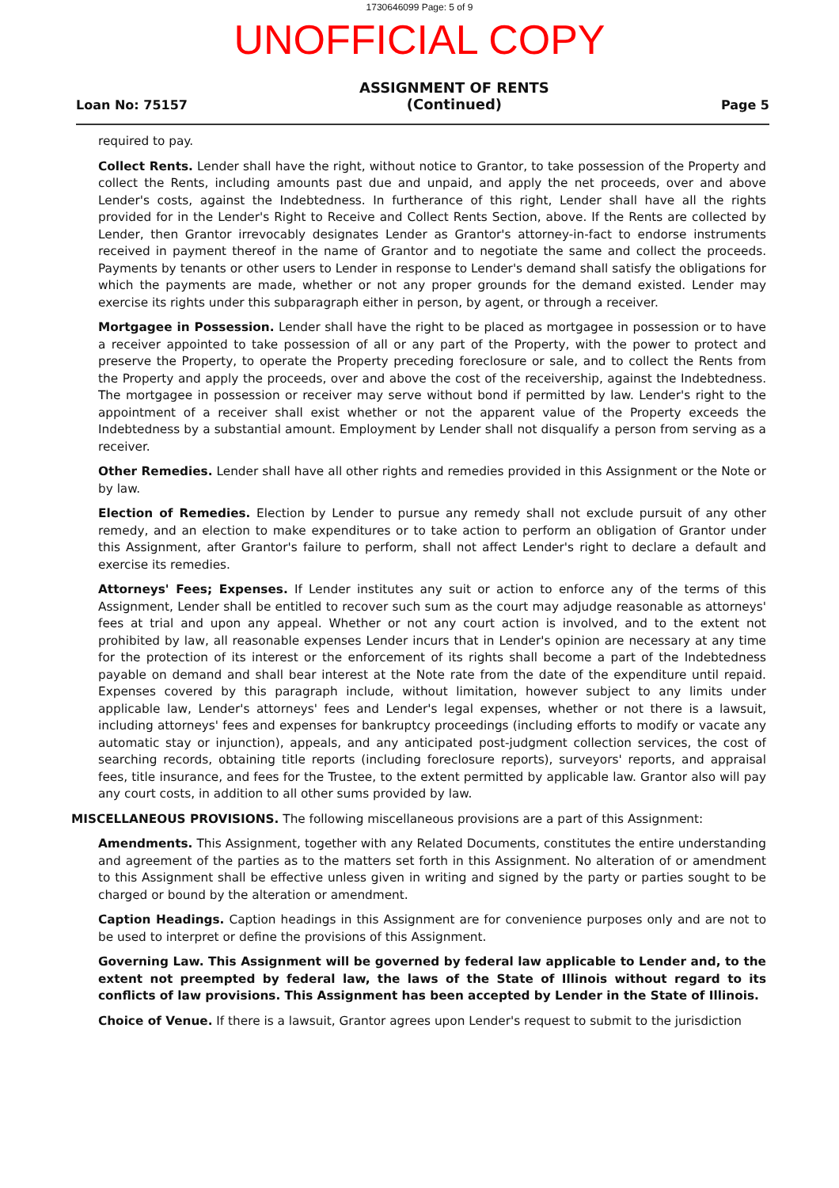1730646099 Page: 5 of 9
UNOFFICIAL COPY
Loan No: 75157
ASSIGNMENT OF RENTS
(Continued)
Page 5
required to pay.
Collect Rents. Lender shall have the right, without notice to Grantor, to take possession of the Property and collect the Rents, including amounts past due and unpaid, and apply the net proceeds, over and above Lender's costs, against the Indebtedness. In furtherance of this right, Lender shall have all the rights provided for in the Lender's Right to Receive and Collect Rents Section, above. If the Rents are collected by Lender, then Grantor irrevocably designates Lender as Grantor's attorney-in-fact to endorse instruments received in payment thereof in the name of Grantor and to negotiate the same and collect the proceeds. Payments by tenants or other users to Lender in response to Lender's demand shall satisfy the obligations for which the payments are made, whether or not any proper grounds for the demand existed. Lender may exercise its rights under this subparagraph either in person, by agent, or through a receiver.
Mortgagee in Possession. Lender shall have the right to be placed as mortgagee in possession or to have a receiver appointed to take possession of all or any part of the Property, with the power to protect and preserve the Property, to operate the Property preceding foreclosure or sale, and to collect the Rents from the Property and apply the proceeds, over and above the cost of the receivership, against the Indebtedness. The mortgagee in possession or receiver may serve without bond if permitted by law. Lender's right to the appointment of a receiver shall exist whether or not the apparent value of the Property exceeds the Indebtedness by a substantial amount. Employment by Lender shall not disqualify a person from serving as a receiver.
Other Remedies. Lender shall have all other rights and remedies provided in this Assignment or the Note or by law.
Election of Remedies. Election by Lender to pursue any remedy shall not exclude pursuit of any other remedy, and an election to make expenditures or to take action to perform an obligation of Grantor under this Assignment, after Grantor's failure to perform, shall not affect Lender's right to declare a default and exercise its remedies.
Attorneys' Fees; Expenses. If Lender institutes any suit or action to enforce any of the terms of this Assignment, Lender shall be entitled to recover such sum as the court may adjudge reasonable as attorneys' fees at trial and upon any appeal. Whether or not any court action is involved, and to the extent not prohibited by law, all reasonable expenses Lender incurs that in Lender's opinion are necessary at any time for the protection of its interest or the enforcement of its rights shall become a part of the Indebtedness payable on demand and shall bear interest at the Note rate from the date of the expenditure until repaid. Expenses covered by this paragraph include, without limitation, however subject to any limits under applicable law, Lender's attorneys' fees and Lender's legal expenses, whether or not there is a lawsuit, including attorneys' fees and expenses for bankruptcy proceedings (including efforts to modify or vacate any automatic stay or injunction), appeals, and any anticipated post-judgment collection services, the cost of searching records, obtaining title reports (including foreclosure reports), surveyors' reports, and appraisal fees, title insurance, and fees for the Trustee, to the extent permitted by applicable law. Grantor also will pay any court costs, in addition to all other sums provided by law.
MISCELLANEOUS PROVISIONS. The following miscellaneous provisions are a part of this Assignment:
Amendments. This Assignment, together with any Related Documents, constitutes the entire understanding and agreement of the parties as to the matters set forth in this Assignment. No alteration of or amendment to this Assignment shall be effective unless given in writing and signed by the party or parties sought to be charged or bound by the alteration or amendment.
Caption Headings. Caption headings in this Assignment are for convenience purposes only and are not to be used to interpret or define the provisions of this Assignment.
Governing Law. This Assignment will be governed by federal law applicable to Lender and, to the extent not preempted by federal law, the laws of the State of Illinois without regard to its conflicts of law provisions. This Assignment has been accepted by Lender in the State of Illinois.
Choice of Venue. If there is a lawsuit, Grantor agrees upon Lender's request to submit to the jurisdiction